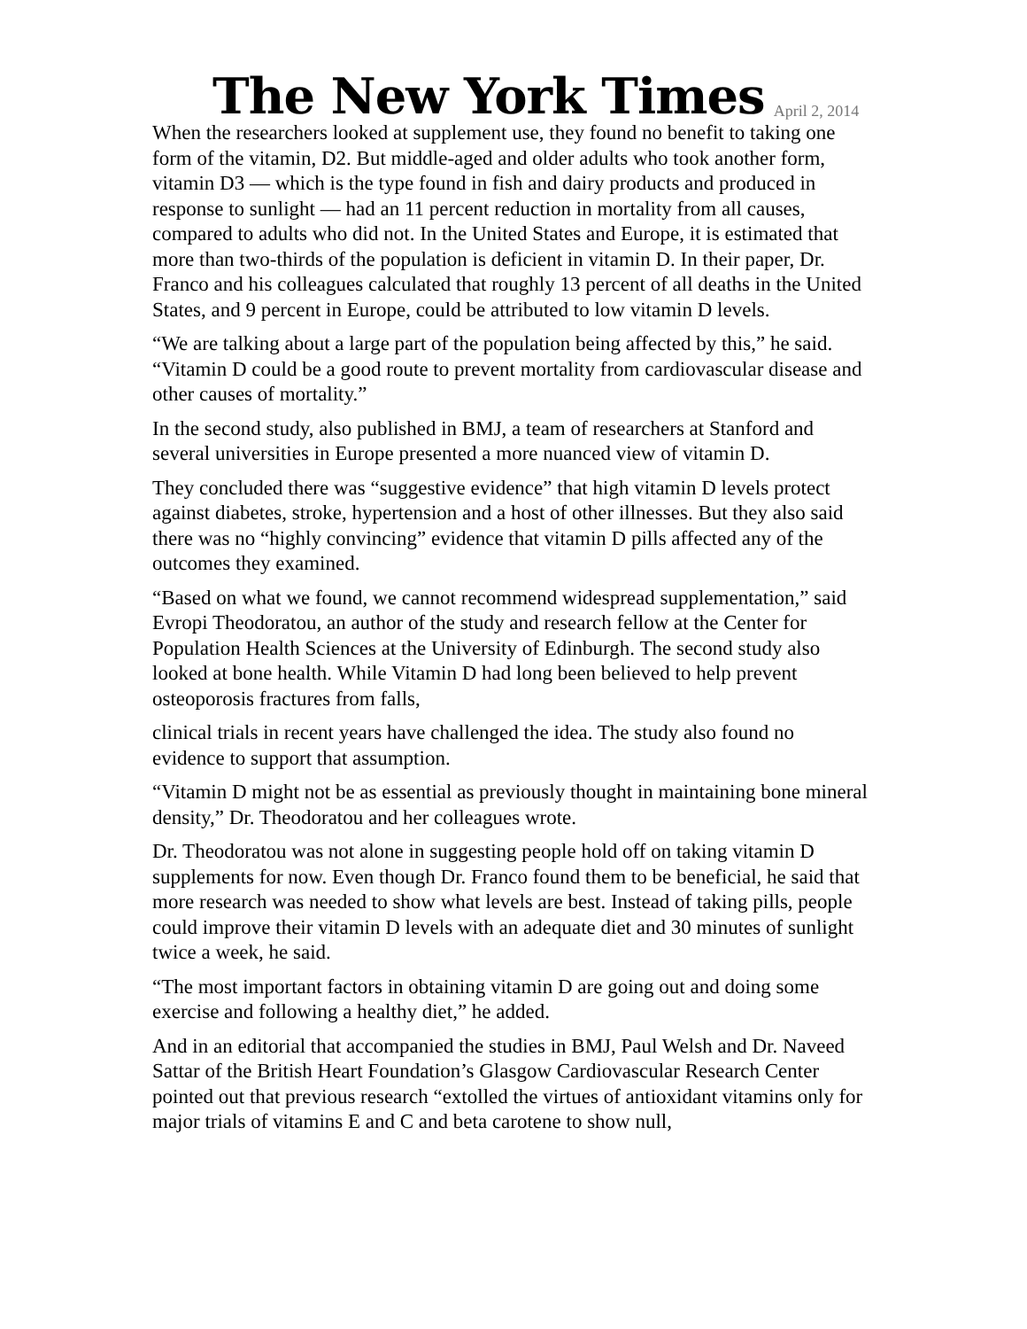The New York Times April 2, 2014
When the researchers looked at supplement use, they found no benefit to taking one form of the vitamin, D2. But middle-aged and older adults who took another form, vitamin D3 — which is the type found in fish and dairy products and produced in response to sunlight — had an 11 percent reduction in mortality from all causes, compared to adults who did not. In the United States and Europe, it is estimated that more than two-thirds of the population is deficient in vitamin D. In their paper, Dr. Franco and his colleagues calculated that roughly 13 percent of all deaths in the United States, and 9 percent in Europe, could be attributed to low vitamin D levels.
“We are talking about a large part of the population being affected by this,” he said. “Vitamin D could be a good route to prevent mortality from cardiovascular disease and other causes of mortality.”
In the second study, also published in BMJ, a team of researchers at Stanford and several universities in Europe presented a more nuanced view of vitamin D.
They concluded there was “suggestive evidence” that high vitamin D levels protect against diabetes, stroke, hypertension and a host of other illnesses. But they also said there was no “highly convincing” evidence that vitamin D pills affected any of the outcomes they examined.
“Based on what we found, we cannot recommend widespread supplementation,” said Evropi Theodoratou, an author of the study and research fellow at the Center for Population Health Sciences at the University of Edinburgh. The second study also looked at bone health. While Vitamin D had long been believed to help prevent osteoporosis fractures from falls,
clinical trials in recent years have challenged the idea. The study also found no evidence to support that assumption.
“Vitamin D might not be as essential as previously thought in maintaining bone mineral density,” Dr. Theodoratou and her colleagues wrote.
Dr. Theodoratou was not alone in suggesting people hold off on taking vitamin D supplements for now. Even though Dr. Franco found them to be beneficial, he said that more research was needed to show what levels are best. Instead of taking pills, people could improve their vitamin D levels with an adequate diet and 30 minutes of sunlight twice a week, he said.
“The most important factors in obtaining vitamin D are going out and doing some exercise and following a healthy diet,” he added.
And in an editorial that accompanied the studies in BMJ, Paul Welsh and Dr. Naveed Sattar of the British Heart Foundation’s Glasgow Cardiovascular Research Center pointed out that previous research “extolled the virtues of antioxidant vitamins only for major trials of vitamins E and C and beta carotene to show null,